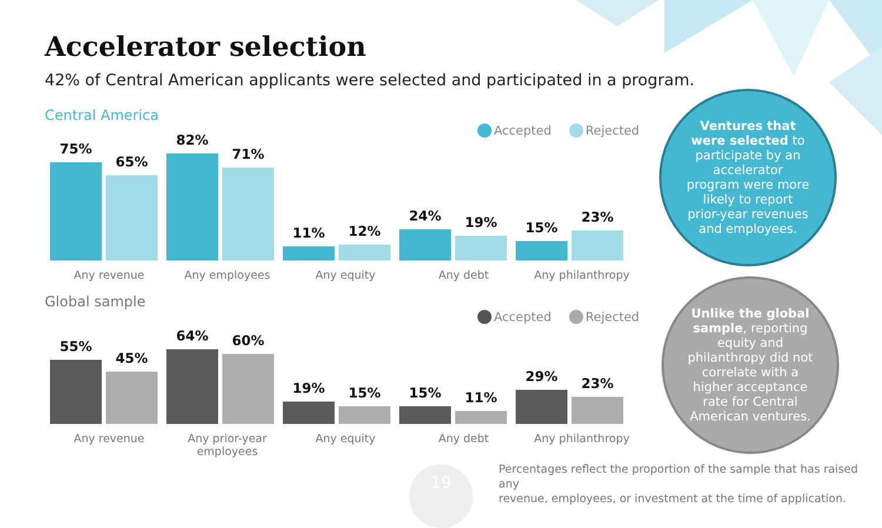Accelerator selection
42% of Central American applicants were selected and participated in a program.
Central America
Accepted Rejected
75%
65%
82%
71%
11%
12%
24%
19%
15%
23%
Any revenue Any employees Any equity Any debt Any philanthropy
Global sample
Accepted Rejected
55%
45%
64%
60%
19%
15%
15%
11%
29%
23%
Any revenue Any prior-year employees
Any equity Any debt Any philanthropy
Ventures that were selected to participate by an accelerator program were more likely to report prior-year revenues and employees.
Unlike the global sample, reporting equity and philanthropy did not correlate with a higher acceptance rate for Central American ventures.
19
Percentages reflect the proportion of the sample that has raised any
revenue, employees, or investment at the time of application.